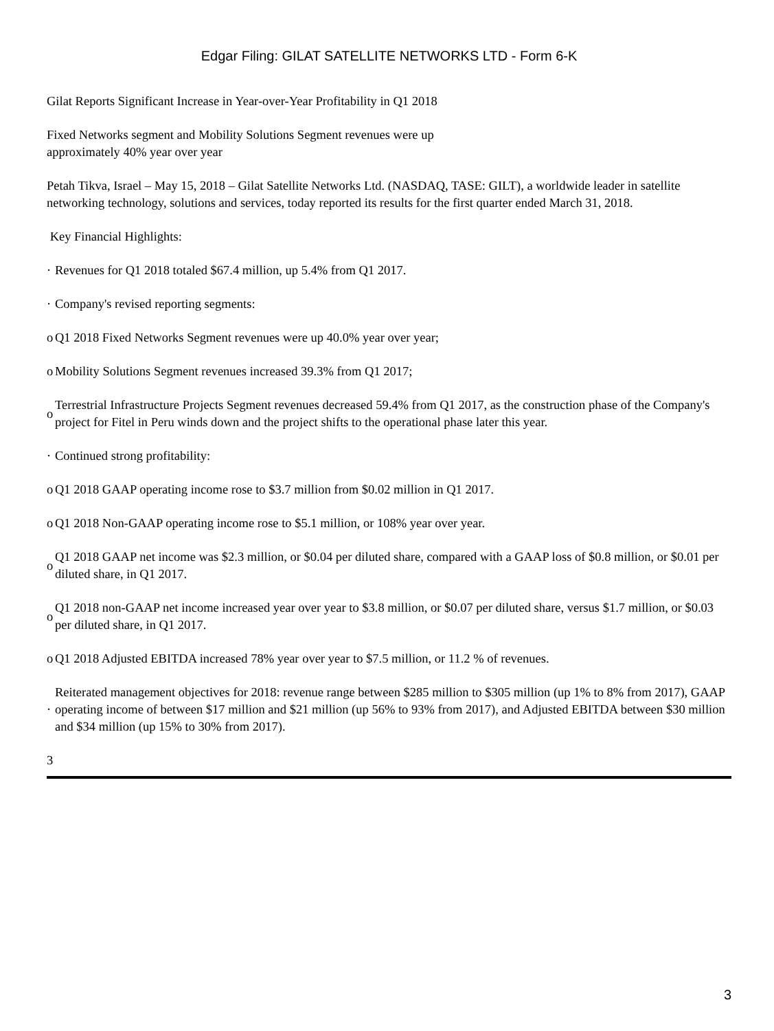Edgar Filing: GILAT SATELLITE NETWORKS LTD - Form 6-K
Gilat Reports Significant Increase in Year-over-Year Profitability in Q1 2018
Fixed Networks segment and Mobility Solutions Segment revenues were up
approximately 40% year over year
Petah Tikva, Israel – May 15, 2018 – Gilat Satellite Networks Ltd. (NASDAQ, TASE: GILT), a worldwide leader in satellite networking technology, solutions and services, today reported its results for the first quarter ended March 31, 2018.
Key Financial Highlights:
· Revenues for Q1 2018 totaled $67.4 million, up 5.4% from Q1 2017.
· Company's revised reporting segments:
o Q1 2018 Fixed Networks Segment revenues were up 40.0% year over year;
o Mobility Solutions Segment revenues increased 39.3% from Q1 2017;
o Terrestrial Infrastructure Projects Segment revenues decreased 59.4% from Q1 2017, as the construction phase of the Company's project for Fitel in Peru winds down and the project shifts to the operational phase later this year.
· Continued strong profitability:
o Q1 2018 GAAP operating income rose to $3.7 million from $0.02 million in Q1 2017.
o Q1 2018 Non-GAAP operating income rose to $5.1 million, or 108% year over year.
o Q1 2018 GAAP net income was $2.3 million, or $0.04 per diluted share, compared with a GAAP loss of $0.8 million, or $0.01 per diluted share, in Q1 2017.
o Q1 2018 non-GAAP net income increased year over year to $3.8 million, or $0.07 per diluted share, versus $1.7 million, or $0.03 per diluted share, in Q1 2017.
o Q1 2018 Adjusted EBITDA increased 78% year over year to $7.5 million, or 11.2 % of revenues.
· Reiterated management objectives for 2018: revenue range between $285 million to $305 million (up 1% to 8% from 2017), GAAP operating income of between $17 million and $21 million (up 56% to 93% from 2017), and Adjusted EBITDA between $30 million and $34 million (up 15% to 30% from 2017).
3
3